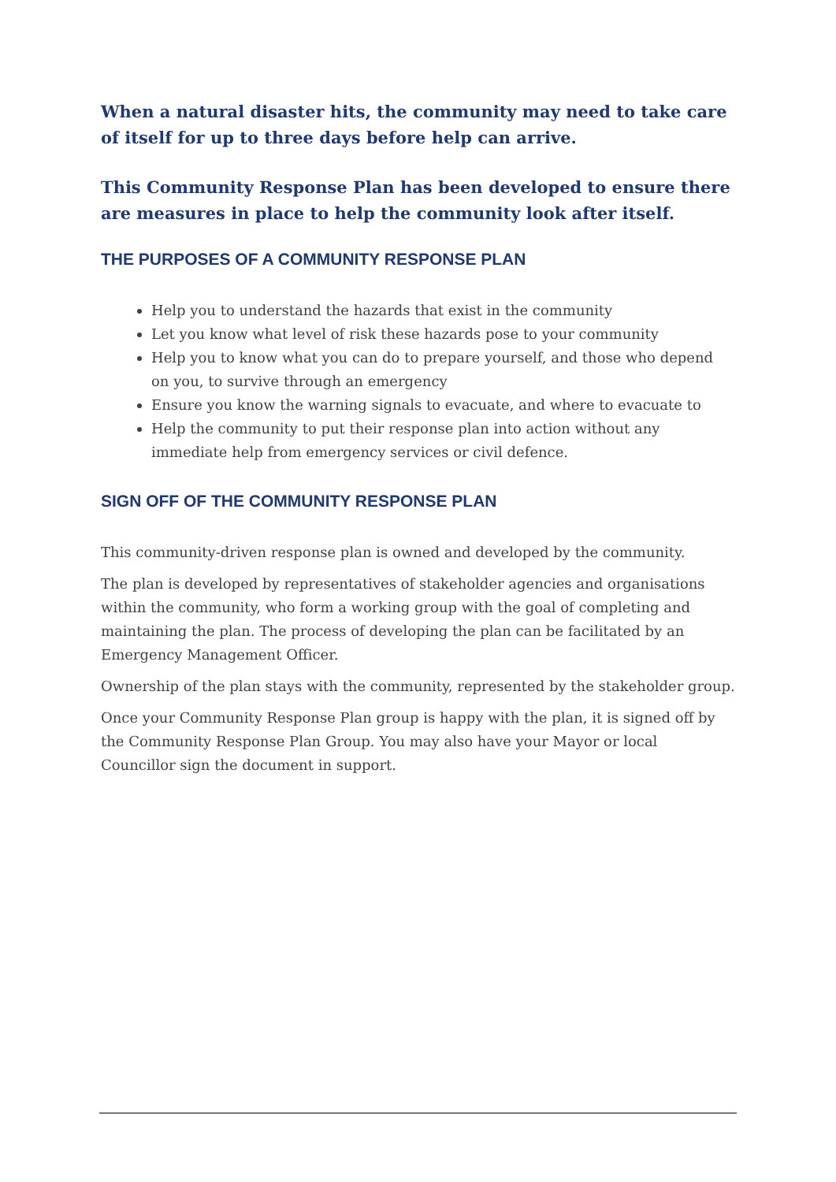When a natural disaster hits, the community may need to take care of itself for up to three days before help can arrive.
This Community Response Plan has been developed to ensure there are measures in place to help the community look after itself.
THE PURPOSES OF A COMMUNITY RESPONSE PLAN
Help you to understand the hazards that exist in the community
Let you know what level of risk these hazards pose to your community
Help you to know what you can do to prepare yourself, and those who depend on you, to survive through an emergency
Ensure you know the warning signals to evacuate, and where to evacuate to
Help the community to put their response plan into action without any immediate help from emergency services or civil defence.
SIGN OFF OF THE COMMUNITY RESPONSE PLAN
This community-driven response plan is owned and developed by the community.
The plan is developed by representatives of stakeholder agencies and organisations within the community, who form a working group with the goal of completing and maintaining the plan. The process of developing the plan can be facilitated by an Emergency Management Officer.
Ownership of the plan stays with the community, represented by the stakeholder group.
Once your Community Response Plan group is happy with the plan, it is signed off by the Community Response Plan Group. You may also have your Mayor or local Councillor sign the document in support.